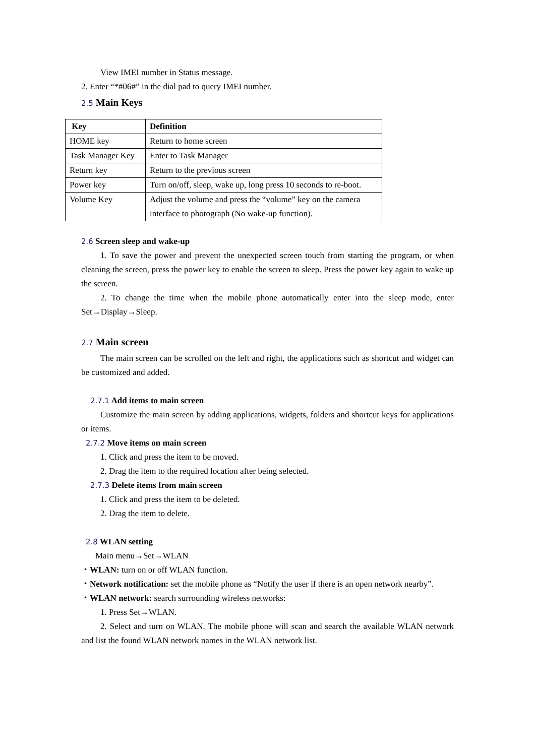View IMEI number in Status message.
2. Enter “*#06#” in the dial pad to query IMEI number.
2.5 Main Keys
| Key | Definition |
| --- | --- |
| HOME key | Return to home screen |
| Task Manager Key | Enter to Task Manager |
| Return key | Return to the previous screen |
| Power key | Turn on/off, sleep, wake up, long press 10 seconds to re-boot. |
| Volume Key | Adjust the volume and press the “volume” key on the camera interface to photograph (No wake-up function). |
2.6 Screen sleep and wake-up
1. To save the power and prevent the unexpected screen touch from starting the program, or when cleaning the screen, press the power key to enable the screen to sleep. Press the power key again to wake up the screen.
2. To change the time when the mobile phone automatically enter into the sleep mode, enter Set→Display→Sleep.
2.7 Main screen
The main screen can be scrolled on the left and right, the applications such as shortcut and widget can be customized and added.
2.7.1 Add items to main screen
Customize the main screen by adding applications, widgets, folders and shortcut keys for applications or items.
2.7.2 Move items on main screen
1. Click and press the item to be moved.
2. Drag the item to the required location after being selected.
2.7.3 Delete items from main screen
1. Click and press the item to be deleted.
2. Drag the item to delete.
2.8 WLAN setting
Main menu→Set→WLAN
・WLAN: turn on or off WLAN function.
・Network notification: set the mobile phone as “Notify the user if there is an open network nearby”.
・WLAN network: search surrounding wireless networks:
1. Press Set→WLAN.
2. Select and turn on WLAN. The mobile phone will scan and search the available WLAN network and list the found WLAN network names in the WLAN network list.